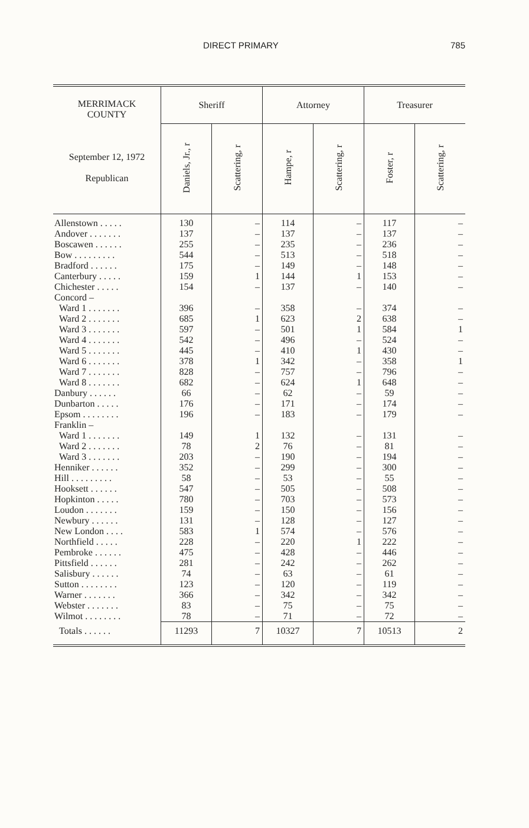DIRECT PRIMARY 785
| MERRIMACK COUNTY September 12, 1972 Republican | Sheriff | | Attorney | | Treasurer | |
| --- | --- | --- | --- | --- | --- | --- |
| | Daniels, Jr., r | Scattering, r | Hampe, r | Scattering, r | Foster, r | Scattering, r |
| Allenstown . . . . . | 130 | – | 114 | – | 117 | – |
| Andover . . . . . . . | 137 | – | 137 | – | 137 | – |
| Boscawen . . . . . . | 255 | – | 235 | – | 236 | – |
| Bow . . . . . . . . . | 544 | – | 513 | – | 518 | – |
| Bradford . . . . . . | 175 | – | 149 | – | 148 | – |
| Canterbury . . . . . | 159 | 1 | 144 | 1 | 153 | – |
| Chichester . . . . . | 154 | – | 137 | – | 140 | – |
| Concord – | | | | | | |
| Ward 1 . . . . . . . | 396 | – | 358 | – | 374 | – |
| Ward 2 . . . . . . . | 685 | 1 | 623 | 2 | 638 | – |
| Ward 3 . . . . . . . | 597 | – | 501 | 1 | 584 | 1 |
| Ward 4 . . . . . . . | 542 | – | 496 | – | 524 | – |
| Ward 5 . . . . . . . | 445 | – | 410 | 1 | 430 | – |
| Ward 6 . . . . . . . | 378 | 1 | 342 | – | 358 | 1 |
| Ward 7 . . . . . . . | 828 | – | 757 | – | 796 | – |
| Ward 8 . . . . . . . | 682 | – | 624 | 1 | 648 | – |
| Danbury . . . . . . | 66 | – | 62 | – | 59 | – |
| Dunbarton . . . . . | 176 | – | 171 | – | 174 | – |
| Epsom . . . . . . . . | 196 | – | 183 | – | 179 | – |
| Franklin – | | | | | | |
| Ward 1 . . . . . . . | 149 | 1 | 132 | – | 131 | – |
| Ward 2 . . . . . . . | 78 | 2 | 76 | – | 81 | – |
| Ward 3 . . . . . . . | 203 | – | 190 | – | 194 | – |
| Henniker . . . . . . | 352 | – | 299 | – | 300 | – |
| Hill . . . . . . . . . | 58 | – | 53 | – | 55 | – |
| Hooksett . . . . . . | 547 | – | 505 | – | 508 | – |
| Hopkinton . . . . . | 780 | – | 703 | – | 573 | – |
| Loudon . . . . . . . | 159 | – | 150 | – | 156 | – |
| Newbury . . . . . . | 131 | – | 128 | – | 127 | – |
| New London . . . . | 583 | 1 | 574 | – | 576 | – |
| Northfield . . . . . | 228 | – | 220 | 1 | 222 | – |
| Pembroke . . . . . . | 475 | – | 428 | – | 446 | – |
| Pittsfield . . . . . . | 281 | – | 242 | – | 262 | – |
| Salisbury . . . . . . | 74 | – | 63 | – | 61 | – |
| Sutton . . . . . . . . | 123 | – | 120 | – | 119 | – |
| Warner . . . . . . . | 366 | – | 342 | – | 342 | – |
| Webster . . . . . . . | 83 | – | 75 | – | 75 | – |
| Wilmot . . . . . . . . | 78 | – | 71 | – | 72 | – |
| Totals . . . . . . | 11293 | 7 | 10327 | 7 | 10513 | 2 |